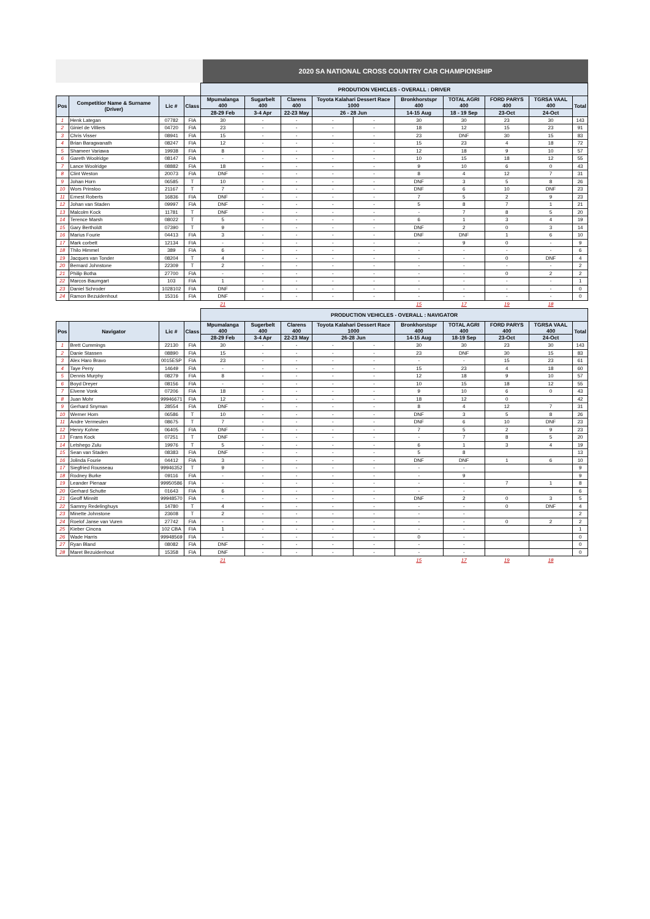2020 SA NATIONAL CROSS COUNTRY CAR CHAMPIONSHIP
| | | | | PRODUTION VEHICLES - OVERALL : DRIVER | | | | | | | | | |
| Pos | Competitior Name & Surname (Driver) | Lic # | Class | Mpumalanga 400 | Sugarbelt 400 | Clarens 400 | Toyota Kalahari Dessert Race 1000 | | Bronkhorstspr 400 | TOTAL AGRI 400 | FORD PARYS 400 | TGRSA VAAL 400 | Total |
| | | | | 28-29 Feb | 3-4 Apr | 22-23 May | 26 - 28 Jun | | 14-15 Aug | 18 - 19 Sep | 23-Oct | 24-Oct | |
| 1 | Henk Lategan | 07782 | FIA | 30 | - | - | - | - | 30 | 30 | 23 | 30 | 143 |
| 2 | Giniel de Villiers | 04720 | FIA | 23 | - | - | - | - | 18 | 12 | 15 | 23 | 91 |
| 3 | Chris Visser | 08941 | FIA | 15 | - | - | - | - | 23 | DNF | 30 | 15 | 83 |
| 4 | Brian Baragwanath | 08247 | FIA | 12 | - | - | - | - | 15 | 23 | 4 | 18 | 72 |
| 5 | Shameer Variawa | 19938 | FIA | 8 | - | - | - | - | 12 | 18 | 9 | 10 | 57 |
| 6 | Gareth Woolridge | 08147 | FIA | - | - | - | - | - | 10 | 15 | 18 | 12 | 55 |
| 7 | Lance Woolridge | 08882 | FIA | 18 | - | - | - | - | 9 | 10 | 6 | 0 | 43 |
| 8 | Clint Weston | 20073 | FIA | DNF | - | - | - | - | 8 | 4 | 12 | 7 | 31 |
| 9 | Johan Horn | 06585 | T | 10 | - | - | - | - | DNF | 3 | 5 | 8 | 26 |
| 10 | Wors Prinsloo | 21167 | T | 7 | - | - | - | - | DNF | 6 | 10 | DNF | 23 |
| 11 | Ernest Roberts | 16836 | FIA | DNF | - | - | - | - | 7 | 5 | 2 | 9 | 23 |
| 12 | Johan van Staden | 09997 | FIA | DNF | - | - | - | - | 5 | 8 | 7 | 1 | 21 |
| 13 | Malcolm Kock | 11781 | T | DNF | - | - | - | - | - | 7 | 8 | 5 | 20 |
| 14 | Terence Marsh | 08022 | T | 5 | - | - | - | - | 6 | 1 | 3 | 4 | 19 |
| 15 | Gary Bertholdt | 07390 | T | 9 | - | - | - | - | DNF | 2 | 0 | 3 | 14 |
| 16 | Marius Fourie | 04413 | FIA | 3 | - | - | - | - | DNF | DNF | 1 | 6 | 10 |
| 17 | Mark corbett | 12134 | FIA | - | - | - | - | - | - | 9 | 0 | - | 9 |
| 18 | Thilo Himmel | 389 | FIA | 6 | - | - | - | - | - | - | - | - | 6 |
| 19 | Jacques van Tonder | 08204 | T | 4 | - | - | - | - | - | - | 0 | DNF | 4 |
| 20 | Bernard Johnstone | 22309 | T | 2 | - | - | - | - | - | - | - | - | 2 |
| 21 | Philip Botha | 27700 | FIA | - | - | - | - | - | - | - | 0 | 2 | 2 |
| 22 | Marcos Baumgart | 103 | FIA | 1 | - | - | - | - | - | - | - | - | 1 |
| 23 | Daniel Schroder | 1028102 | FIA | DNF | - | - | - | - | - | - | - | - | 0 |
| 24 | Ramon Bezuidenhout | 15316 | FIA | DNF | - | - | - | - | - | - | - | - | 0 |
| | | | | 21 | | | | | 15 | 17 | 19 | 18 | |
| | | | | PRODUCTION VEHICLES - OVERALL : NAVIGATOR | | | | | | | | | |
| Pos | Navigator | Lic # | Class | Mpumalanga 400 | Sugerbelt 400 | Clarens 400 | Toyota Kalahari Dessert Race 1000 | | Bronkhorstspr 400 | TOTAL AGRI 400 | FORD PARYS 400 | TGRSA VAAL 400 | Total |
| | | | | 28-29 Feb | 3-4 Apr | 22-23 May | 26-28 Jun | | 14-15 Aug | 18-19 Sep | 23-Oct | 24-Oct | |
| 1 | Brett Cummings | 22130 | FIA | 30 | - | - | - | - | 30 | 30 | 23 | 30 | 143 |
| 2 | Danie Stassen | 08890 | FIA | 15 | - | - | - | - | 23 | DNF | 30 | 15 | 83 |
| 3 | Alex Haro Bravo | 0015ESP | FIA | 23 | - | - | - | - | - | - | 15 | 23 | 61 |
| 4 | Taye Perry | 14649 | FIA | - | - | - | - | - | 15 | 23 | 4 | 18 | 60 |
| 5 | Dennis Murphy | 08279 | FIA | 8 | - | - | - | - | 12 | 18 | 9 | 10 | 57 |
| 6 | Boyd Dreyer | 08156 | FIA | - | - | - | - | - | 10 | 15 | 18 | 12 | 55 |
| 7 | Elvene Vonk | 07206 | FIA | 18 | - | - | - | - | 9 | 10 | 6 | 0 | 43 |
| 8 | Juan Mohr | 99946671 | FIA | 12 | - | - | - | - | 18 | 12 | 0 | | 42 |
| 9 | Gerhard Snyman | 28554 | FIA | DNF | - | - | - | - | 8 | 4 | 12 | 7 | 31 |
| 10 | Werner Horn | 06586 | T | 10 | - | - | - | - | DNF | 3 | 5 | 8 | 26 |
| 11 | Andre Vermeulen | 08675 | T | 7 | - | - | - | - | DNF | 6 | 10 | DNF | 23 |
| 12 | Henry Kohne | 06405 | FIA | DNF | - | - | - | - | 7 | 5 | 2 | 9 | 23 |
| 13 | Frans Kock | 07251 | T | DNF | - | - | - | - | - | 7 | 8 | 5 | 20 |
| 14 | Letshego Zulu | 19976 | T | 5 | - | - | - | - | 6 | 1 | 3 | 4 | 19 |
| 15 | Sean van Staden | 08383 | FIA | DNF | - | - | - | - | 5 | 8 | | | 13 |
| 16 | Jolinda Fourie | 04412 | FIA | 3 | - | - | - | - | DNF | DNF | 1 | 6 | 10 |
| 17 | Siegfried Rousseau | 99946352 | T | 9 | - | - | - | - | - | - | | | 9 |
| 18 | Rodney Burke | 09116 | FIA | - | - | - | - | - | - | 9 | | | 9 |
| 19 | Leander Pienaar | 99950586 | FIA | - | - | - | - | - | - | - | 7 | 1 | 8 |
| 20 | Gerhard Schutte | 01643 | FIA | 6 | - | - | - | - | - | - | | | 6 |
| 21 | Geoff Minnitt | 99948570 | FIA | - | - | - | - | - | DNF | 2 | 0 | 3 | 5 |
| 22 | Sammy Redelinghuys | 14780 | T | 4 | - | - | - | - | - | - | 0 | DNF | 4 |
| 23 | Minette Johnstone | 23608 | T | 2 | - | - | - | - | - | - | | | 2 |
| 24 | Roelof Janse van Vuren | 27742 | FIA | - | - | - | - | - | - | - | 0 | 2 | 2 |
| 25 | Kieber Cincea | 102 CBA | FIA | 1 | - | - | - | - | - | - | | | 1 |
| 26 | Wade Harris | 99948569 | FIA | - | - | - | - | - | 0 | - | | | 0 |
| 27 | Ryan Bland | 08082 | FIA | DNF | - | - | - | - | - | - | | | 0 |
| 28 | Maret Bezuidenhout | 15358 | FIA | DNF | - | - | - | - | - | - | | | 0 |
| | | | | 21 | | | | | 15 | 17 | 19 | 18 | |